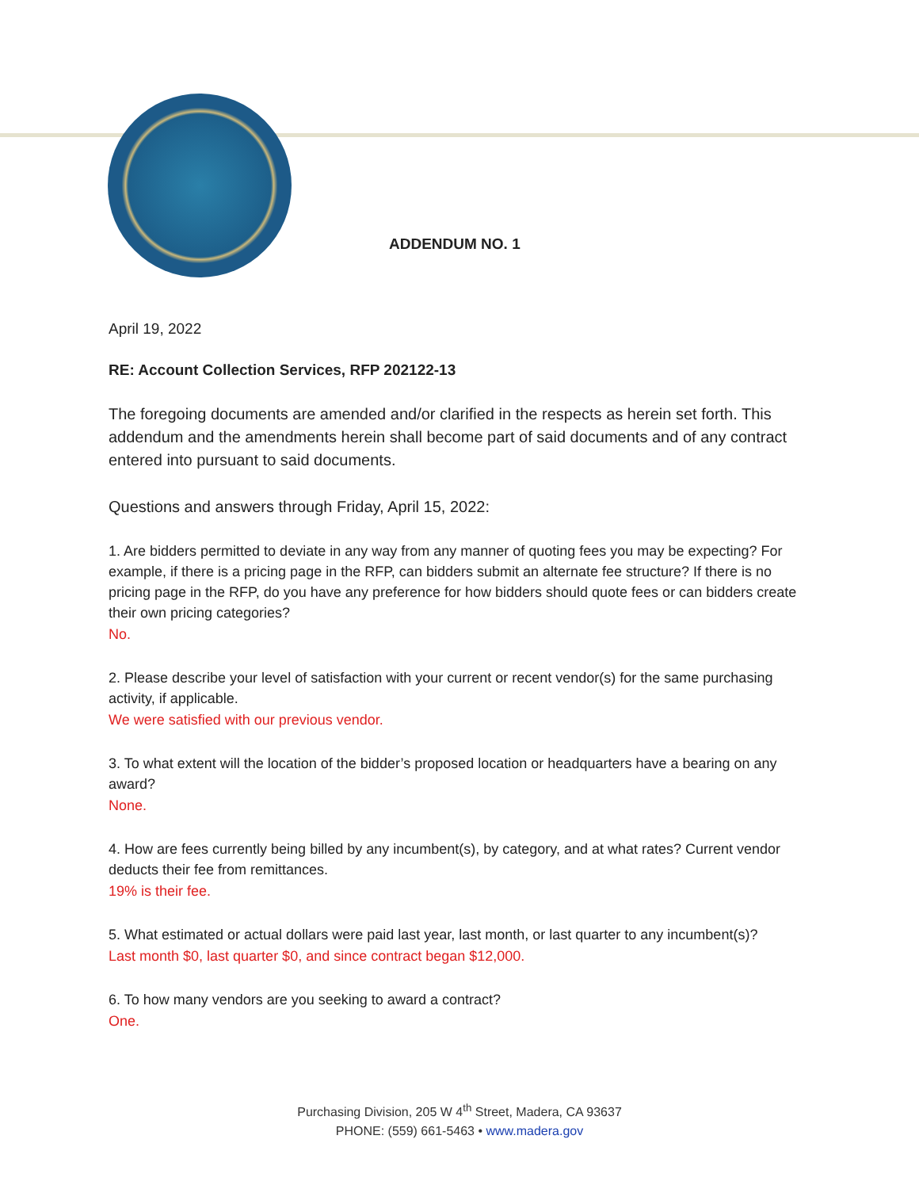ADDENDUM NO. 1
April 19, 2022
RE: Account Collection Services, RFP 202122-13
The foregoing documents are amended and/or clarified in the respects as herein set forth. This addendum and the amendments herein shall become part of said documents and of any contract entered into pursuant to said documents.
Questions and answers through Friday, April 15, 2022:
1. Are bidders permitted to deviate in any way from any manner of quoting fees you may be expecting? For example, if there is a pricing page in the RFP, can bidders submit an alternate fee structure? If there is no pricing page in the RFP, do you have any preference for how bidders should quote fees or can bidders create their own pricing categories?
No.
2. Please describe your level of satisfaction with your current or recent vendor(s) for the same purchasing activity, if applicable.
We were satisfied with our previous vendor.
3. To what extent will the location of the bidder’s proposed location or headquarters have a bearing on any award?
None.
4. How are fees currently being billed by any incumbent(s), by category, and at what rates? Current vendor deducts their fee from remittances.
19% is their fee.
5. What estimated or actual dollars were paid last year, last month, or last quarter to any incumbent(s)?
Last month $0, last quarter $0, and since contract began $12,000.
6. To how many vendors are you seeking to award a contract?
One.
Purchasing Division, 205 W 4<sup>th</sup> Street, Madera, CA 93637
PHONE: (559) 661-5463 • www.madera.gov